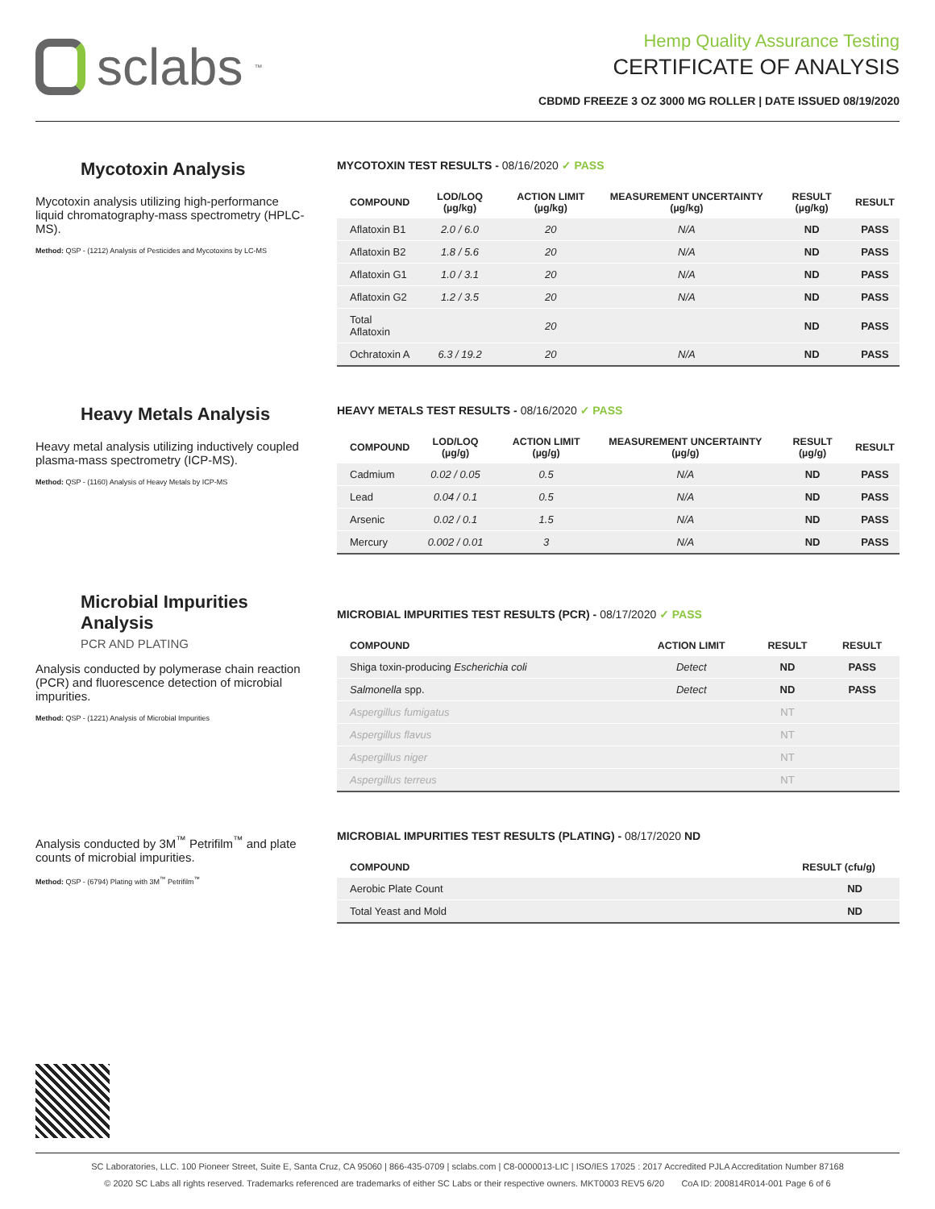sclabs<sup>™</sup>
Hemp Quality Assurance Testing
CERTIFICATE OF ANALYSIS
CBDMD FREEZE 3 OZ 3000 MG ROLLER | DATE ISSUED 08/19/2020
Mycotoxin Analysis
Mycotoxin analysis utilizing high-performance liquid chromatography-mass spectrometry (HPLC-MS).
Method: QSP - (1212) Analysis of Pesticides and Mycotoxins by LC-MS
MYCOTOXIN TEST RESULTS - 08/16/2020 ✓ PASS
| COMPOUND | LOD/LOQ (µg/kg) | ACTION LIMIT (µg/kg) | MEASUREMENT UNCERTAINTY (µg/kg) | RESULT (µg/kg) | RESULT |
| --- | --- | --- | --- | --- | --- |
| Aflatoxin B1 | 2.0 / 6.0 | 20 | N/A | ND | PASS |
| Aflatoxin B2 | 1.8 / 5.6 | 20 | N/A | ND | PASS |
| Aflatoxin G1 | 1.0 / 3.1 | 20 | N/A | ND | PASS |
| Aflatoxin G2 | 1.2 / 3.5 | 20 | N/A | ND | PASS |
| Total Aflatoxin | | 20 | | ND | PASS |
| Ochratoxin A | 6.3 / 19.2 | 20 | N/A | ND | PASS |
Heavy Metals Analysis
Heavy metal analysis utilizing inductively coupled plasma-mass spectrometry (ICP-MS).
Method: QSP - (1160) Analysis of Heavy Metals by ICP-MS
HEAVY METALS TEST RESULTS - 08/16/2020 ✓ PASS
| COMPOUND | LOD/LOQ (µg/g) | ACTION LIMIT (µg/g) | MEASUREMENT UNCERTAINTY (µg/g) | RESULT (µg/g) | RESULT |
| --- | --- | --- | --- | --- | --- |
| Cadmium | 0.02 / 0.05 | 0.5 | N/A | ND | PASS |
| Lead | 0.04 / 0.1 | 0.5 | N/A | ND | PASS |
| Arsenic | 0.02 / 0.1 | 1.5 | N/A | ND | PASS |
| Mercury | 0.002 / 0.01 | 3 | N/A | ND | PASS |
Microbial Impurities Analysis
PCR AND PLATING
Analysis conducted by polymerase chain reaction (PCR) and fluorescence detection of microbial impurities.
Method: QSP - (1221) Analysis of Microbial Impurities
MICROBIAL IMPURITIES TEST RESULTS (PCR) - 08/17/2020 ✓ PASS
| COMPOUND | ACTION LIMIT | RESULT | RESULT |
| --- | --- | --- | --- |
| Shiga toxin-producing Escherichia coli | Detect | ND | PASS |
| Salmonella spp. | Detect | ND | PASS |
| Aspergillus fumigatus | | NT | |
| Aspergillus flavus | | NT | |
| Aspergillus niger | | NT | |
| Aspergillus terreus | | NT | |
Analysis conducted by 3M<sup>™</sup> Petrifilm<sup>™</sup> and plate counts of microbial impurities.
Method: QSP - (6794) Plating with 3M<sup>™</sup> Petrifilm<sup>™</sup>
MICROBIAL IMPURITIES TEST RESULTS (PLATING) - 08/17/2020 ND
| COMPOUND | RESULT (cfu/g) |
| --- | --- |
| Aerobic Plate Count | ND |
| Total Yeast and Mold | ND |
SC Laboratories, LLC. 100 Pioneer Street, Suite E, Santa Cruz, CA 95060 | 866-435-0709 | sclabs.com | C8-0000013-LIC | ISO/IES 17025 : 2017 Accredited PJLA Accreditation Number 87168
© 2020 SC Labs all rights reserved. Trademarks referenced are trademarks of either SC Labs or their respective owners. MKT0003 REV5 6/20 CoA ID: 200814R014-001 Page 6 of 6